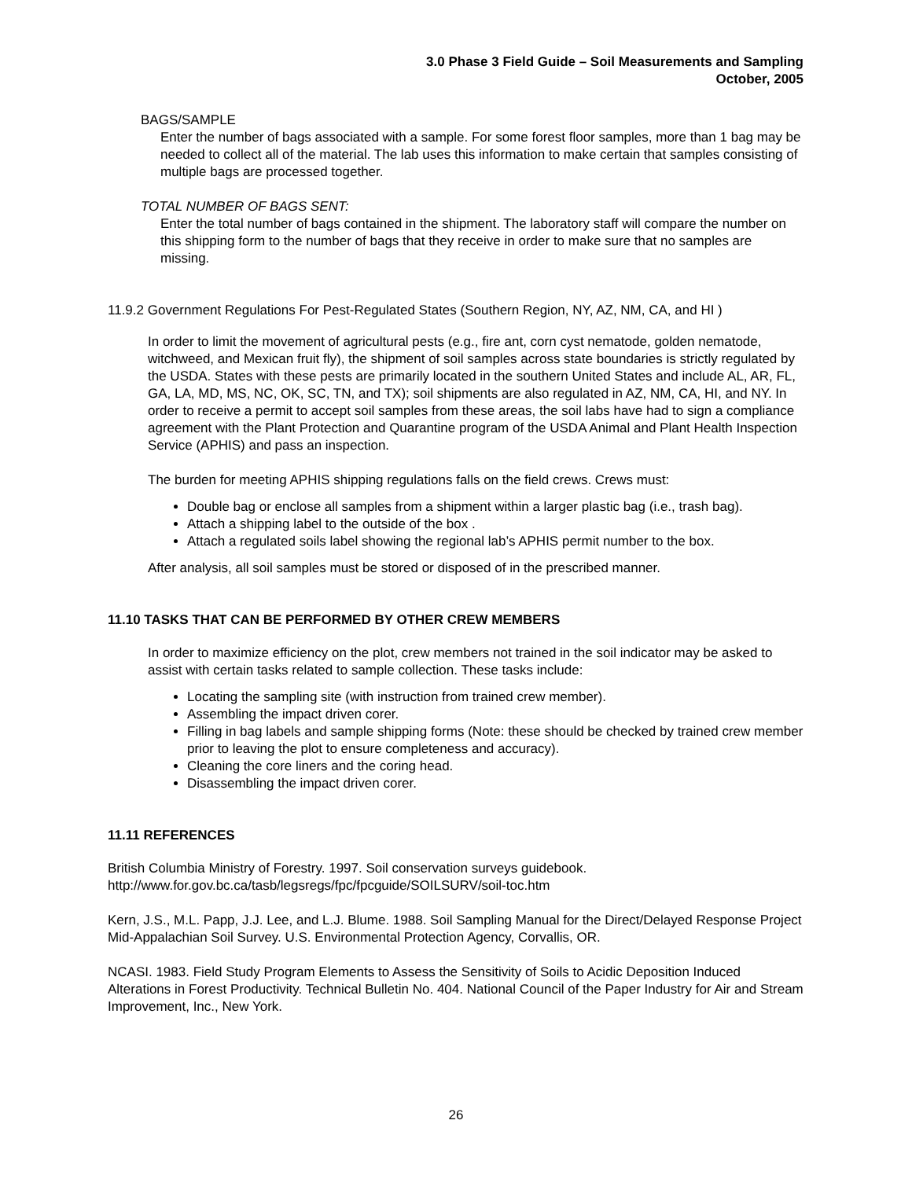3.0 Phase 3 Field Guide – Soil Measurements and Sampling
October, 2005
BAGS/SAMPLE
Enter the number of bags associated with a sample. For some forest floor samples, more than 1 bag may be needed to collect all of the material. The lab uses this information to make certain that samples consisting of multiple bags are processed together.
TOTAL NUMBER OF BAGS SENT:
Enter the total number of bags contained in the shipment. The laboratory staff will compare the number on this shipping form to the number of bags that they receive in order to make sure that no samples are missing.
11.9.2 Government Regulations For Pest-Regulated States (Southern Region, NY, AZ, NM, CA, and HI )
In order to limit the movement of agricultural pests (e.g., fire ant, corn cyst nematode, golden nematode, witchweed, and Mexican fruit fly), the shipment of soil samples across state boundaries is strictly regulated by the USDA. States with these pests are primarily located in the southern United States and include AL, AR, FL, GA, LA, MD, MS, NC, OK, SC, TN, and TX); soil shipments are also regulated in AZ, NM, CA, HI, and NY. In order to receive a permit to accept soil samples from these areas, the soil labs have had to sign a compliance agreement with the Plant Protection and Quarantine program of the USDA Animal and Plant Health Inspection Service (APHIS) and pass an inspection.
The burden for meeting APHIS shipping regulations falls on the field crews. Crews must:
Double bag or enclose all samples from a shipment within a larger plastic bag (i.e., trash bag).
Attach a shipping label to the outside of the box .
Attach a regulated soils label showing the regional lab’s APHIS permit number to the box.
After analysis, all soil samples must be stored or disposed of in the prescribed manner.
11.10 TASKS THAT CAN BE PERFORMED BY OTHER CREW MEMBERS
In order to maximize efficiency on the plot, crew members not trained in the soil indicator may be asked to assist with certain tasks related to sample collection. These tasks include:
Locating the sampling site (with instruction from trained crew member).
Assembling the impact driven corer.
Filling in bag labels and sample shipping forms (Note: these should be checked by trained crew member prior to leaving the plot to ensure completeness and accuracy).
Cleaning the core liners and the coring head.
Disassembling the impact driven corer.
11.11 REFERENCES
British Columbia Ministry of Forestry. 1997. Soil conservation surveys guidebook. http://www.for.gov.bc.ca/tasb/legsregs/fpc/fpcguide/SOILSURV/soil-toc.htm
Kern, J.S., M.L. Papp, J.J. Lee, and L.J. Blume. 1988. Soil Sampling Manual for the Direct/Delayed Response Project Mid-Appalachian Soil Survey. U.S. Environmental Protection Agency, Corvallis, OR.
NCASI. 1983. Field Study Program Elements to Assess the Sensitivity of Soils to Acidic Deposition Induced Alterations in Forest Productivity. Technical Bulletin No. 404. National Council of the Paper Industry for Air and Stream Improvement, Inc., New York.
26